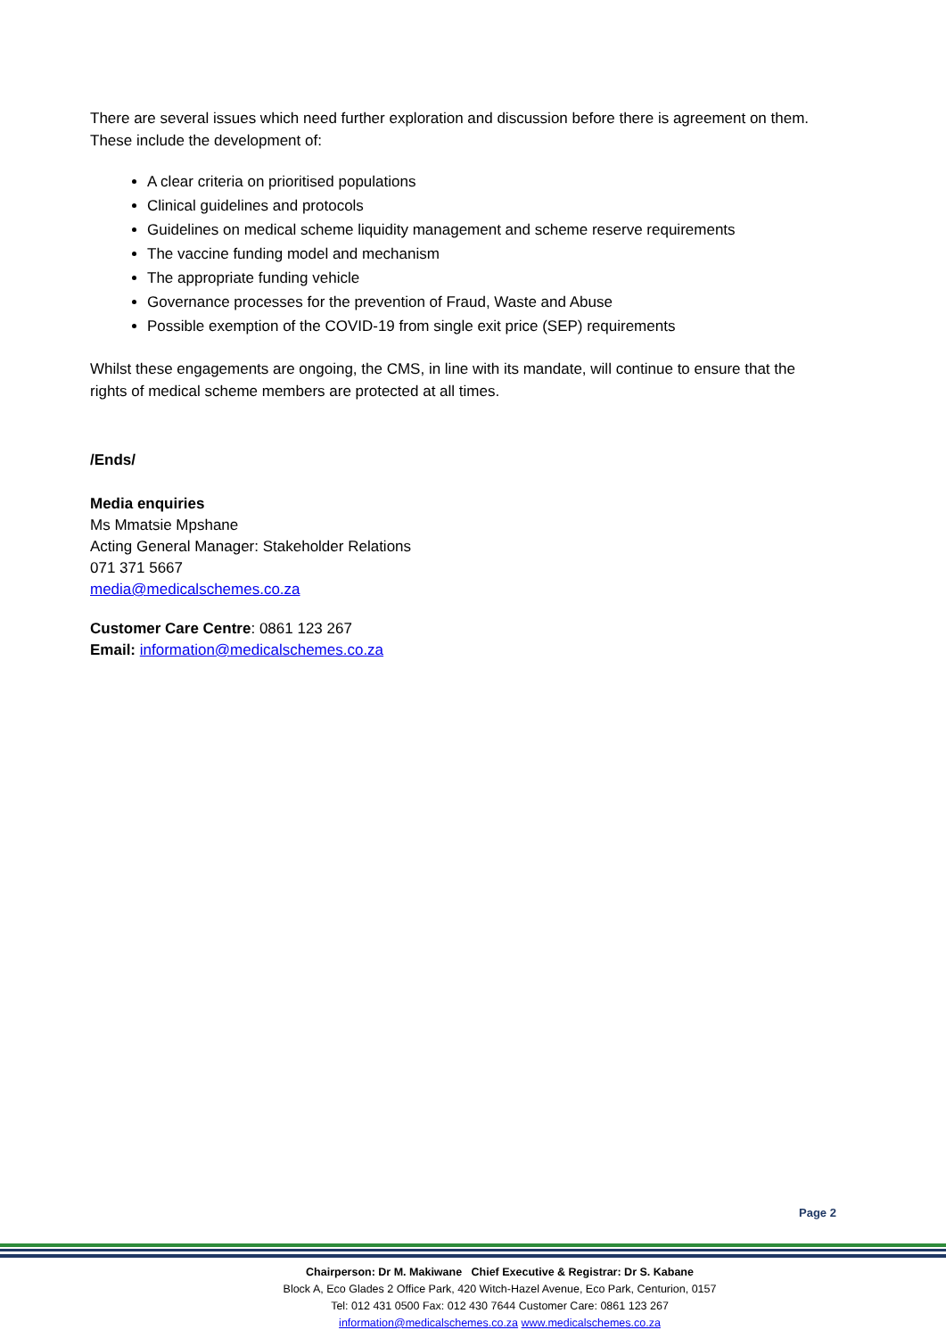There are several issues which need further exploration and discussion before there is agreement on them. These include the development of:
A clear criteria on prioritised populations
Clinical guidelines and protocols
Guidelines on medical scheme liquidity management and scheme reserve requirements
The vaccine funding model and mechanism
The appropriate funding vehicle
Governance processes for the prevention of Fraud, Waste and Abuse
Possible exemption of the COVID-19 from single exit price (SEP) requirements
Whilst these engagements are ongoing, the CMS, in line with its mandate, will continue to ensure that the rights of medical scheme members are protected at all times.
/Ends/
Media enquiries
Ms Mmatsie Mpshane
Acting General Manager: Stakeholder Relations
071 371 5667
media@medicalschemes.co.za
Customer Care Centre: 0861 123 267
Email: information@medicalschemes.co.za
Page 2
Chairperson: Dr M. Makiwane Chief Executive & Registrar: Dr S. Kabane
Block A, Eco Glades 2 Office Park, 420 Witch-Hazel Avenue, Eco Park, Centurion, 0157
Tel: 012 431 0500 Fax: 012 430 7644 Customer Care: 0861 123 267
information@medicalschemes.co.za www.medicalschemes.co.za